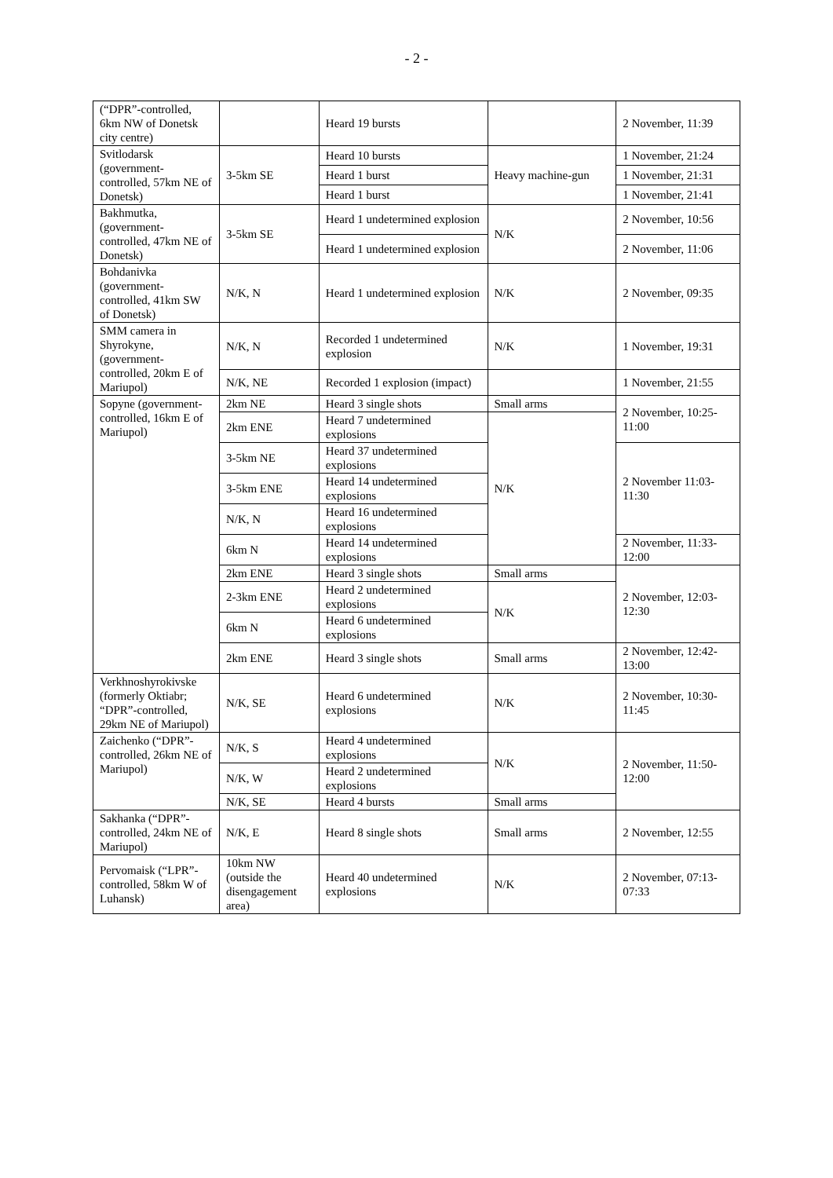- 2 -
| (“DPR”-controlled, 6km NW of Donetsk city centre) | | Heard 19 bursts | | 2 November, 11:39 |
| Svitlodarsk (government-controlled, 57km NE of Donetsk) | 3-5km SE | Heard 10 bursts | Heavy machine-gun | 1 November, 21:24 |
| | | Heard 1 burst | | 1 November, 21:31 |
| | | Heard 1 burst | | 1 November, 21:41 |
| Bakhmutka, (government-controlled, 47km NE of Donetsk) | 3-5km SE | Heard 1 undetermined explosion | N/K | 2 November, 10:56 |
| | | Heard 1 undetermined explosion | | 2 November, 11:06 |
| Bohdanivka (government-controlled, 41km SW of Donetsk) | N/K, N | Heard 1 undetermined explosion | N/K | 2 November, 09:35 |
| SMM camera in Shyrokyne, (government-controlled, 20km E of Mariupol) | N/K, N | Recorded 1 undetermined explosion | N/K | 1 November, 19:31 |
| | N/K, NE | Recorded 1 explosion (impact) | | 1 November, 21:55 |
| Sopyne (government-controlled, 16km E of Mariupol) | 2km NE | Heard 3 single shots | Small arms | 2 November, 10:25-11:00 |
| | 2km ENE | Heard 7 undetermined explosions | N/K | |
| | 3-5km NE | Heard 37 undetermined explosions | | 2 November 11:03-11:30 |
| | 3-5km ENE | Heard 14 undetermined explosions | | |
| | N/K, N | Heard 16 undetermined explosions | | |
| | 6km N | Heard 14 undetermined explosions | | 2 November, 11:33-12:00 |
| | 2km ENE | Heard 3 single shots | Small arms | 2 November, 12:03-12:30 |
| | 2-3km ENE | Heard 2 undetermined explosions | N/K | |
| | 6km N | Heard 6 undetermined explosions | | |
| | 2km ENE | Heard 3 single shots | Small arms | 2 November, 12:42-13:00 |
| Verkhnoshyrokivske (formerly Oktiabr; “DPR”-controlled, 29km NE of Mariupol) | N/K, SE | Heard 6 undetermined explosions | N/K | 2 November, 10:30-11:45 |
| Zaichenko (“DPR”-controlled, 26km NE of Mariupol) | N/K, S | Heard 4 undetermined explosions | N/K | 2 November, 11:50-12:00 |
| | N/K, W | Heard 2 undetermined explosions | | |
| | N/K, SE | Heard 4 bursts | Small arms | |
| Sakhanka (“DPR”-controlled, 24km NE of Mariupol) | N/K, E | Heard 8 single shots | Small arms | 2 November, 12:55 |
| Pervomaisk (“LPR”-controlled, 58km W of Luhansk) | 10km NW (outside the disengagement area) | Heard 40 undetermined explosions | N/K | 2 November, 07:13-07:33 |